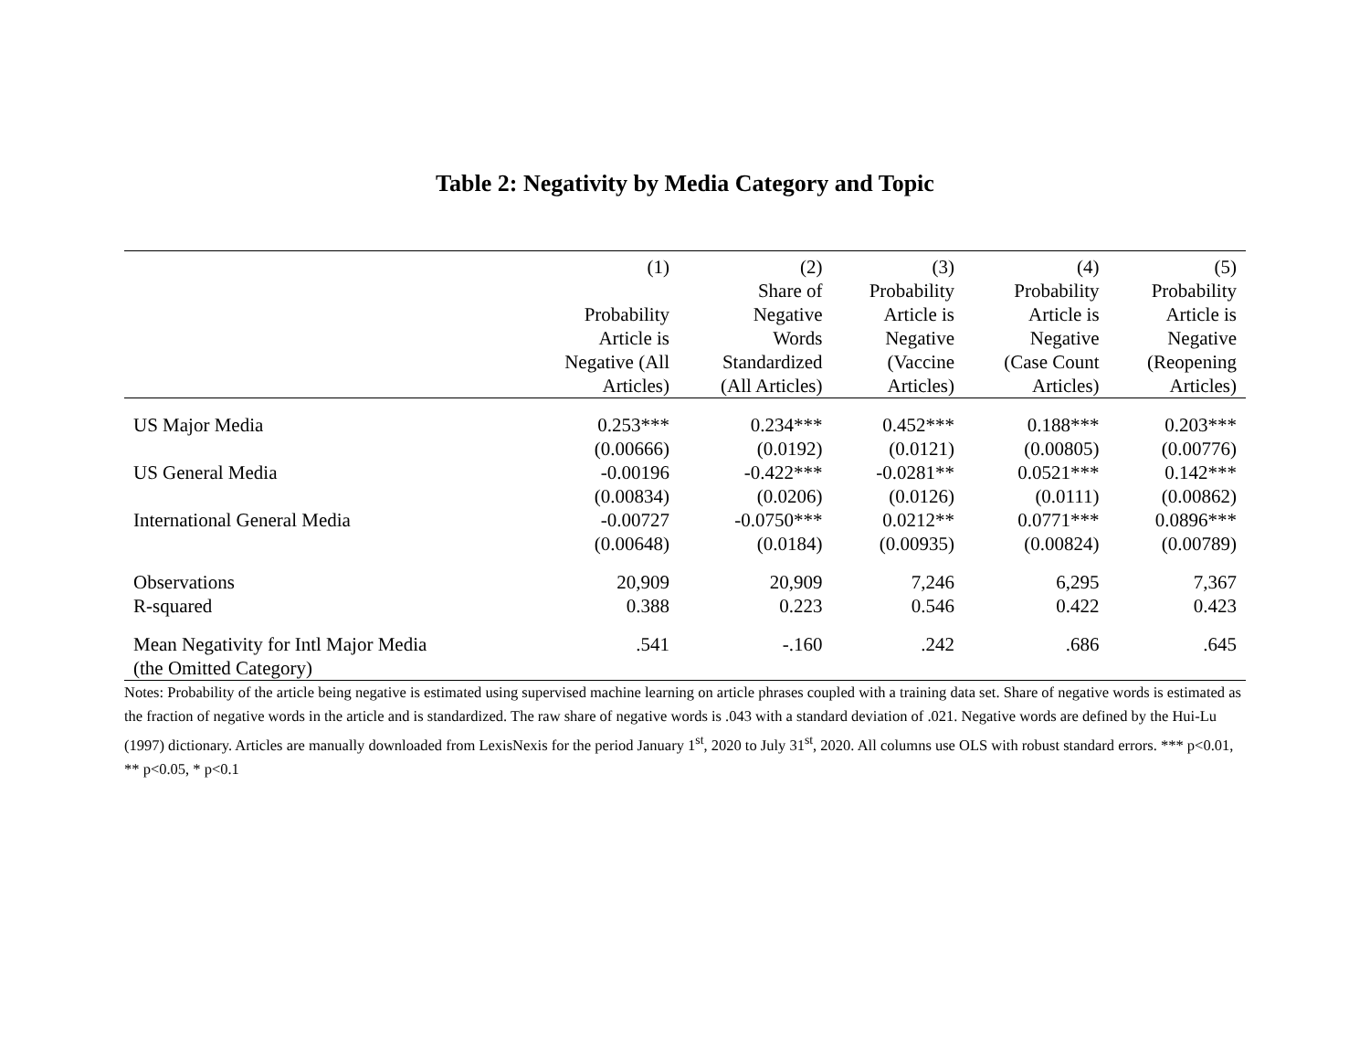Table 2: Negativity by Media Category and Topic
| | (1) Probability Article is Negative (All Articles) | (2) Share of Negative Words Standardized (All Articles) | (3) Probability Article is Negative (Vaccine Articles) | (4) Probability Article is Negative (Case Count Articles) | (5) Probability Article is Negative (Reopening Articles) |
| --- | --- | --- | --- | --- | --- |
| US Major Media | 0.253*** | 0.234*** | 0.452*** | 0.188*** | 0.203*** |
| | (0.00666) | (0.0192) | (0.0121) | (0.00805) | (0.00776) |
| US General Media | -0.00196 | -0.422*** | -0.0281** | 0.0521*** | 0.142*** |
| | (0.00834) | (0.0206) | (0.0126) | (0.0111) | (0.00862) |
| International General Media | -0.00727 | -0.0750*** | 0.0212** | 0.0771*** | 0.0896*** |
| | (0.00648) | (0.0184) | (0.00935) | (0.00824) | (0.00789) |
| Observations | 20,909 | 20,909 | 7,246 | 6,295 | 7,367 |
| R-squared | 0.388 | 0.223 | 0.546 | 0.422 | 0.423 |
| Mean Negativity for Intl Major Media | .541 | -.160 | .242 | .686 | .645 |
| (the Omitted Category) | | | | | |
Notes: Probability of the article being negative is estimated using supervised machine learning on article phrases coupled with a training data set. Share of negative words is estimated as the fraction of negative words in the article and is standardized. The raw share of negative words is .043 with a standard deviation of .021. Negative words are defined by the Hui-Lu (1997) dictionary. Articles are manually downloaded from LexisNexis for the period January 1<sup>st</sup>, 2020 to July 31<sup>st</sup>, 2020. All columns use OLS with robust standard errors. *** p<0.01, ** p<0.05, * p<0.1